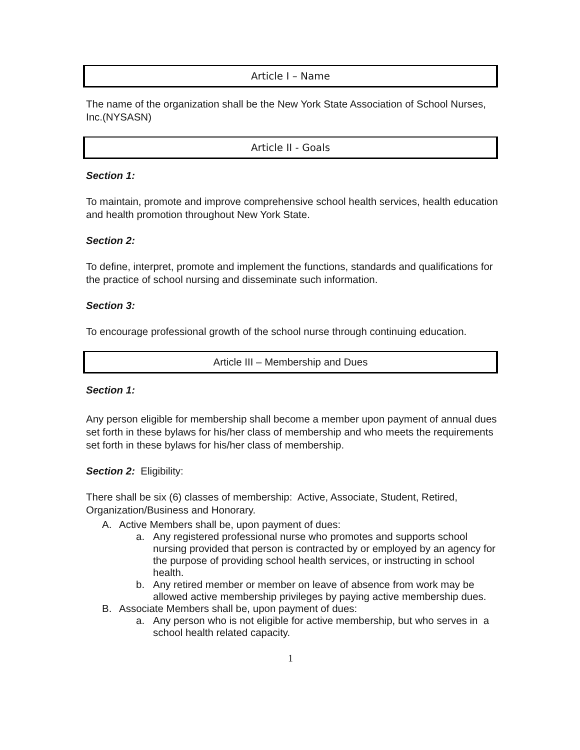Article I – Name
The name of the organization shall be the New York State Association of School Nurses, Inc.(NYSASN)
Article II - Goals
Section 1:
To maintain, promote and improve comprehensive school health services, health education and health promotion throughout New York State.
Section 2:
To define, interpret, promote and implement the functions, standards and qualifications for the practice of school nursing and disseminate such information.
Section 3:
To encourage professional growth of the school nurse through continuing education.
Article III – Membership and Dues
Section 1:
Any person eligible for membership shall become a member upon payment of annual dues set forth in these bylaws for his/her class of membership and who meets the requirements set forth in these bylaws for his/her class of membership.
Section 2: Eligibility:
There shall be six (6) classes of membership: Active, Associate, Student, Retired, Organization/Business and Honorary.
A. Active Members shall be, upon payment of dues:
a. Any registered professional nurse who promotes and supports school nursing provided that person is contracted by or employed by an agency for the purpose of providing school health services, or instructing in school health.
b. Any retired member or member on leave of absence from work may be allowed active membership privileges by paying active membership dues.
B. Associate Members shall be, upon payment of dues:
a. Any person who is not eligible for active membership, but who serves in a school health related capacity.
1